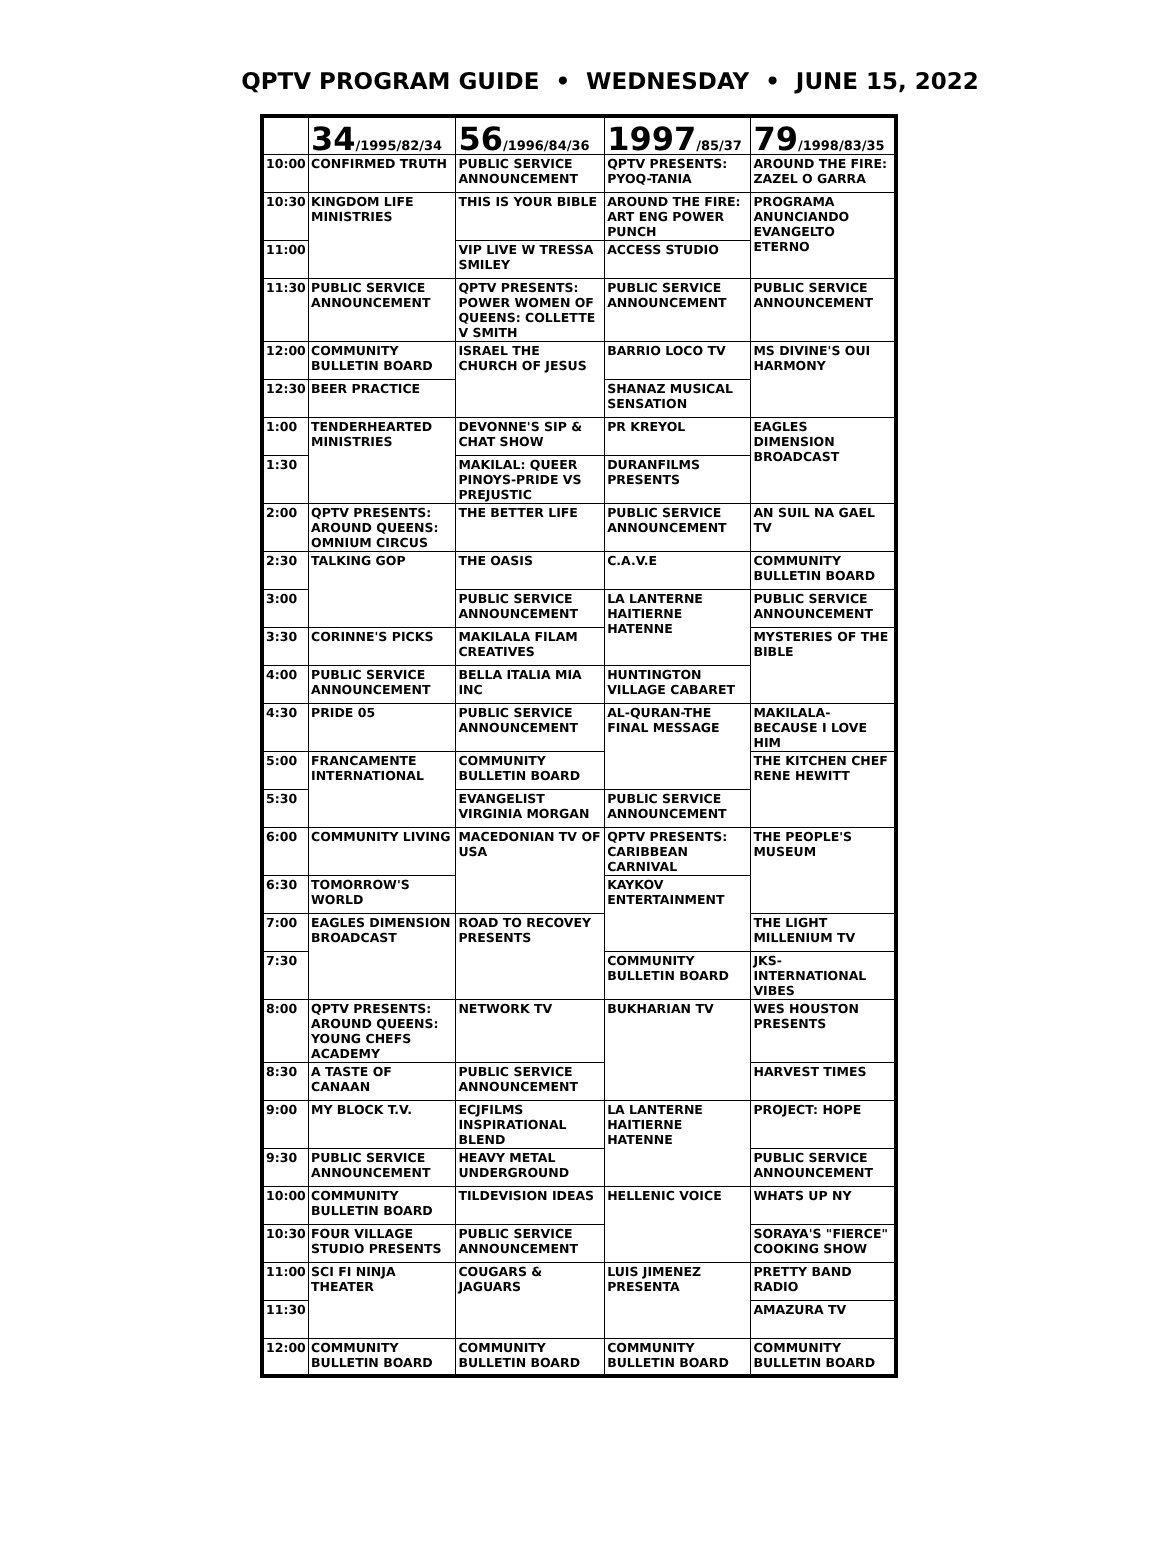QPTV PROGRAM GUIDE • WEDNESDAY • JUNE 15, 2022
| | 34 /1995/82/34 | 56 /1996/84/36 | 1997 /85/37 | 79 /1998/83/35 |
| --- | --- | --- | --- | --- |
| 10:00 | CONFIRMED TRUTH | PUBLIC SERVICE ANNOUNCEMENT | QPTV PRESENTS: PYOQ-TANIA | AROUND THE FIRE: ZAZEL O GARRA |
| 10:30 | KINGDOM LIFE MINISTRIES | THIS IS YOUR BIBLE | AROUND THE FIRE: ART ENG POWER PUNCH | PROGRAMA ANUNCIANDO EVANGELTO ETERNO |
| 11:00 | | VIP LIVE W TRESSA SMILEY | ACCESS STUDIO | |
| 11:30 | PUBLIC SERVICE ANNOUNCEMENT | QPTV PRESENTS: POWER WOMEN OF QUEENS: COLLETTE V SMITH | PUBLIC SERVICE ANNOUNCEMENT | PUBLIC SERVICE ANNOUNCEMENT |
| 12:00 | COMMUNITY BULLETIN BOARD | ISRAEL THE CHURCH OF JESUS | BARRIO LOCO TV | MS DIVINE'S OUI HARMONY |
| 12:30 | BEER PRACTICE | | SHANAZ MUSICAL SENSATION | |
| 1:00 | TENDERHEARTED MINISTRIES | DEVONNE'S SIP & CHAT SHOW | PR KREYOL | EAGLES DIMENSION BROADCAST |
| 1:30 | | MAKILAL: QUEER PINOYS-PRIDE VS PREJUSTIC | DURANFILMS PRESENTS | |
| 2:00 | QPTV PRESENTS: AROUND QUEENS: OMNIUM CIRCUS | THE BETTER LIFE | PUBLIC SERVICE ANNOUNCEMENT | AN SUIL NA GAEL TV |
| 2:30 | TALKING GOP | THE OASIS | C.A.V.E | COMMUNITY BULLETIN BOARD |
| 3:00 | | PUBLIC SERVICE ANNOUNCEMENT | LA LANTERNE HAITIERNE HATENNE | PUBLIC SERVICE ANNOUNCEMENT |
| 3:30 | CORINNE'S PICKS | MAKILALA FILAM CREATIVES | | MYSTERIES OF THE BIBLE |
| 4:00 | PUBLIC SERVICE ANNOUNCEMENT | BELLA ITALIA MIA INC | HUNTINGTON VILLAGE CABARET | |
| 4:30 | PRIDE 05 | PUBLIC SERVICE ANNOUNCEMENT | AL-QURAN-THE FINAL MESSAGE | MAKILALA- BECAUSE I LOVE HIM |
| 5:00 | FRANCAMENTE INTERNATIONAL | COMMUNITY BULLETIN BOARD | | THE KITCHEN CHEF RENE HEWITT |
| 5:30 | | EVANGELIST VIRGINIA MORGAN | PUBLIC SERVICE ANNOUNCEMENT | |
| 6:00 | COMMUNITY LIVING | MACEDONIAN TV OF USA | QPTV PRESENTS: CARIBBEAN CARNIVAL | THE PEOPLE'S MUSEUM |
| 6:30 | TOMORROW'S WORLD | | KAYKOV ENTERTAINMENT | |
| 7:00 | EAGLES DIMENSION BROADCAST | ROAD TO RECOVEY PRESENTS | | THE LIGHT MILLENIUM TV |
| 7:30 | | | COMMUNITY BULLETIN BOARD | JKS-INTERNATIONAL VIBES |
| 8:00 | QPTV PRESENTS: AROUND QUEENS: YOUNG CHEFS ACADEMY | NETWORK TV | BUKHARIAN TV | WES HOUSTON PRESENTS |
| 8:30 | A TASTE OF CANAAN | PUBLIC SERVICE ANNOUNCEMENT | | HARVEST TIMES |
| 9:00 | MY BLOCK T.V. | ECJFILMS INSPIRATIONAL BLEND | LA LANTERNE HAITIERNE HATENNE | PROJECT: HOPE |
| 9:30 | PUBLIC SERVICE ANNOUNCEMENT | HEAVY METAL UNDERGROUND | | PUBLIC SERVICE ANNOUNCEMENT |
| 10:00 | COMMUNITY BULLETIN BOARD | TILDEVISION IDEAS | HELLENIC VOICE | WHATS UP NY |
| 10:30 | FOUR VILLAGE STUDIO PRESENTS | PUBLIC SERVICE ANNOUNCEMENT | | SORAYA'S "FIERCE" COOKING SHOW |
| 11:00 | SCI FI NINJA THEATER | COUGARS & JAGUARS | LUIS JIMENEZ PRESENTA | PRETTY BAND RADIO |
| 11:30 | | | | AMAZURA TV |
| 12:00 | COMMUNITY BULLETIN BOARD | COMMUNITY BULLETIN BOARD | COMMUNITY BULLETIN BOARD | COMMUNITY BULLETIN BOARD |